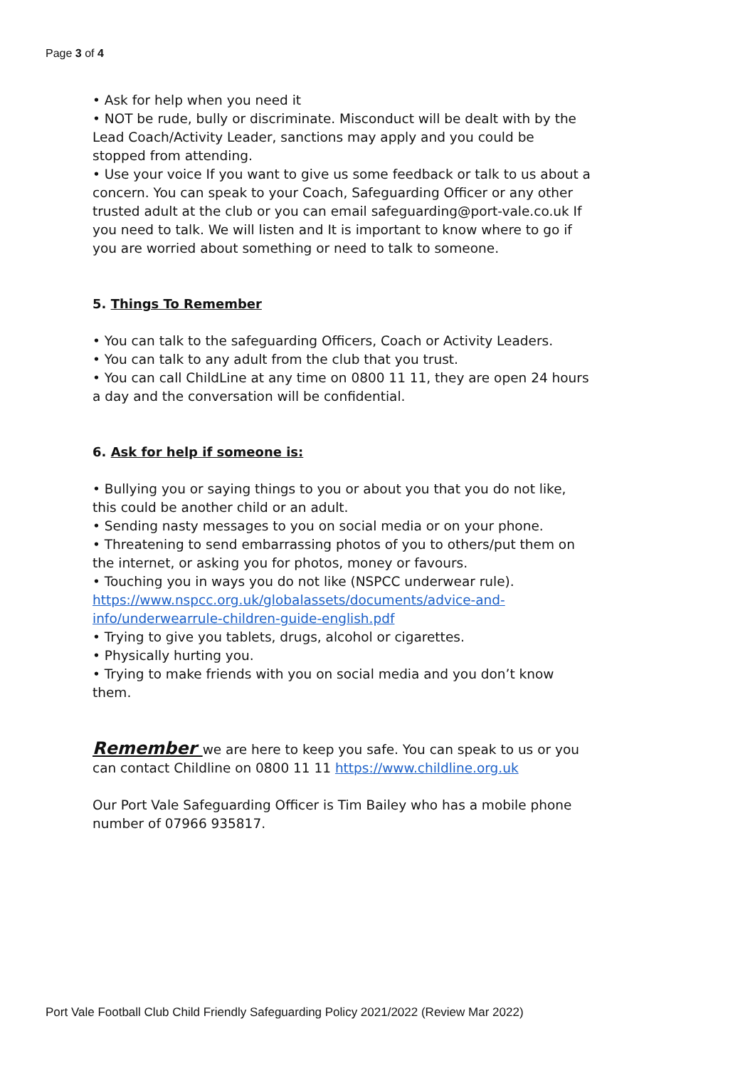Page 3 of 4
• Ask for help when you need it
• NOT be rude, bully or discriminate. Misconduct will be dealt with by the Lead Coach/Activity Leader, sanctions may apply and you could be stopped from attending.
• Use your voice If you want to give us some feedback or talk to us about a concern. You can speak to your Coach, Safeguarding Officer or any other trusted adult at the club or you can email safeguarding@port-vale.co.uk If you need to talk. We will listen and It is important to know where to go if you are worried about something or need to talk to someone.
5. Things To Remember
• You can talk to the safeguarding Officers, Coach or Activity Leaders.
• You can talk to any adult from the club that you trust.
• You can call ChildLine at any time on 0800 11 11, they are open 24 hours a day and the conversation will be confidential.
6. Ask for help if someone is:
• Bullying you or saying things to you or about you that you do not like, this could be another child or an adult.
• Sending nasty messages to you on social media or on your phone.
• Threatening to send embarrassing photos of you to others/put them on the internet, or asking you for photos, money or favours.
• Touching you in ways you do not like (NSPCC underwear rule). https://www.nspcc.org.uk/globalassets/documents/advice-and-info/underwearrule-children-guide-english.pdf
• Trying to give you tablets, drugs, alcohol or cigarettes.
• Physically hurting you.
• Trying to make friends with you on social media and you don’t know them.
Remember we are here to keep you safe. You can speak to us or you can contact Childline on 0800 11 11 https://www.childline.org.uk
Our Port Vale Safeguarding Officer is Tim Bailey who has a mobile phone number of 07966 935817.
Port Vale Football Club Child Friendly Safeguarding Policy 2021/2022 (Review Mar 2022)